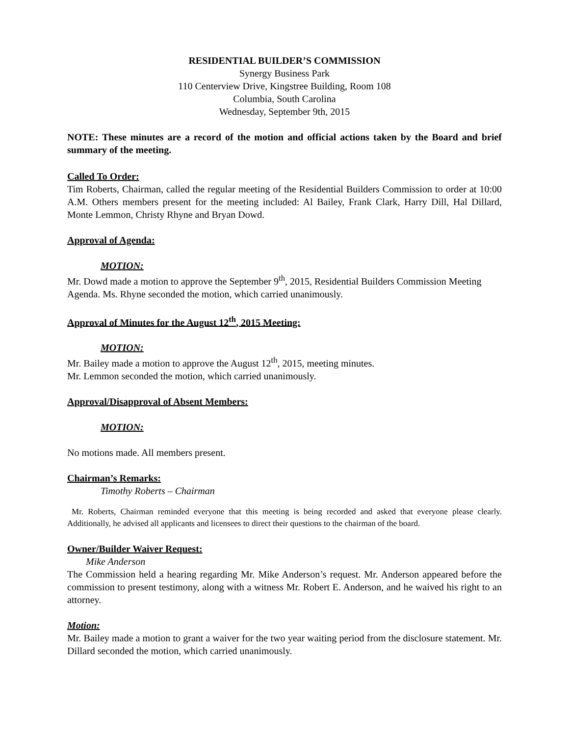RESIDENTIAL BUILDER’S COMMISSION
Synergy Business Park
110 Centerview Drive, Kingstree Building, Room 108
Columbia, South Carolina
Wednesday, September 9th, 2015
NOTE: These minutes are a record of the motion and official actions taken by the Board and brief summary of the meeting.
Called To Order:
Tim Roberts, Chairman, called the regular meeting of the Residential Builders Commission to order at 10:00 A.M. Others members present for the meeting included: Al Bailey, Frank Clark, Harry Dill, Hal Dillard, Monte Lemmon, Christy Rhyne and Bryan Dowd.
Approval of Agenda:
MOTION:
Mr. Dowd made a motion to approve the September 9<sup>th</sup>, 2015, Residential Builders Commission Meeting Agenda. Ms. Rhyne seconded the motion, which carried unanimously.
Approval of Minutes for the August 12<sup>th</sup>, 2015 Meeting:
MOTION:
Mr. Bailey made a motion to approve the August 12<sup>th</sup>, 2015, meeting minutes.
Mr. Lemmon seconded the motion, which carried unanimously.
Approval/Disapproval of Absent Members:
MOTION:
No motions made. All members present.
Chairman’s Remarks:
Timothy Roberts – Chairman
Mr. Roberts, Chairman reminded everyone that this meeting is being recorded and asked that everyone please clearly. Additionally, he advised all applicants and licensees to direct their questions to the chairman of the board.
Owner/Builder Waiver Request:
Mike Anderson
The Commission held a hearing regarding Mr. Mike Anderson’s request. Mr. Anderson appeared before the commission to present testimony, along with a witness Mr. Robert E. Anderson, and he waived his right to an attorney.
Motion:
Mr. Bailey made a motion to grant a waiver for the two year waiting period from the disclosure statement. Mr. Dillard seconded the motion, which carried unanimously.